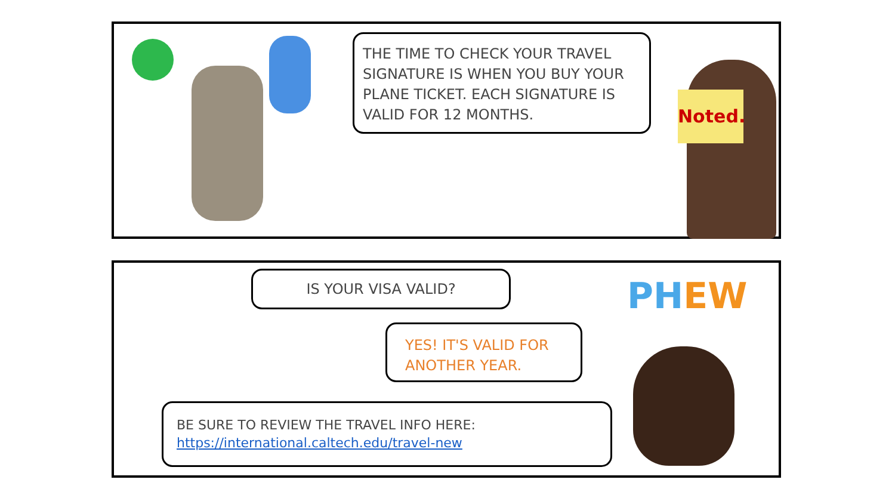THE TIME TO CHECK YOUR TRAVEL SIGNATURE IS WHEN YOU BUY YOUR PLANE TICKET. EACH SIGNATURE IS VALID FOR 12 MONTHS.
Noted.
IS YOUR VISA VALID?
YES! IT'S VALID FOR ANOTHER YEAR.
BE SURE TO REVIEW THE TRAVEL INFO HERE:
https://international.caltech.edu/travel-new
PHEW